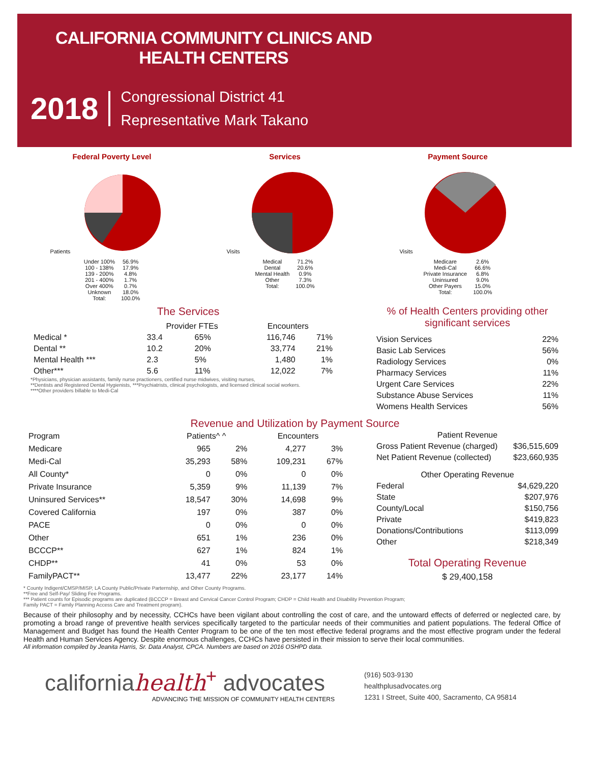CALIFORNIA COMMUNITY CLINICS AND HEALTH CENTERS
2018
Congressional District 41
Representative Mark Takano
Federal Poverty Level
Patients
| Under 100% | 56.9% |
| 100 - 138% | 17.9% |
| 139 - 200% | 4.8% |
| 201 - 400% | 1.7% |
| Over 400% | 0.7% |
| Unknown | 18.0% |
| Total: | 100.0% |
Services
Visits
| Medical | 71.2% |
| Dental | 20.6% |
| Mental Health | 0.9% |
| Other | 7.3% |
| Total: | 100.0% |
Payment Source
Visits
| Medicare | 2.6% |
| Medi-Cal | 66.6% |
| Private Insurance | 6.8% |
| Uninsured | 9.0% |
| Other Payers | 15.0% |
| Total: | 100.0% |
The Services
| | Provider FTEs | | Encounters | |
| --- | --- | --- | --- | --- |
| Medical * | 33.4 | 65% | 116,746 | 71% |
| Dental ** | 10.2 | 20% | 33,774 | 21% |
| Mental Health *** | 2.3 | 5% | 1,480 | 1% |
| Other*** | 5.6 | 11% | 12,022 | 7% |
*Physicians, physician assistants, family nurse practioners, certified nurse midwives, visiting nurses,
**Dentists and Registered Dental Hygienists, ***Psychiatrists, clinical psychologists, and licensed clinical social workers.
****Other providers billable to Medi-Cal
% of Health Centers providing other significant services
| Vision Services | 22% |
| Basic Lab Services | 56% |
| Radiology Services | 0% |
| Pharmacy Services | 11% |
| Urgent Care Services | 22% |
| Substance Abuse Services | 11% |
| Womens Health Services | 56% |
Revenue and Utilization by Payment Source
| Program | Patients^ ^ | | Encounters | |
| --- | --- | --- | --- | --- |
| Medicare | 965 | 2% | 4,277 | 3% |
| Medi-Cal | 35,293 | 58% | 109,231 | 67% |
| All County* | 0 | 0% | 0 | 0% |
| Private Insurance | 5,359 | 9% | 11,139 | 7% |
| Uninsured Services** | 18,547 | 30% | 14,698 | 9% |
| Covered California | 197 | 0% | 387 | 0% |
| PACE | 0 | 0% | 0 | 0% |
| Other | 651 | 1% | 236 | 0% |
| BCCCP** | 627 | 1% | 824 | 1% |
| CHDP** | 41 | 0% | 53 | 0% |
| FamilyPACT** | 13,477 | 22% | 23,177 | 14% |
| Patient Revenue | |
| --- | --- |
| Gross Patient Revenue (charged) | $36,515,609 |
| Net Patient Revenue (collected) | $23,660,935 |
| Other Operating Revenue | |
| Federal | $4,629,220 |
| State | $207,976 |
| County/Local | $150,756 |
| Private | $419,823 |
| Donations/Contributions | $113,099 |
| Other | $218,349 |
Total Operating Revenue
$ 29,400,158
* County Indigent/CMSP/MISP, LA County Public/Private Parternship, and Other County Programs.
**Free and Self-Pay/ Sliding Fee Programs.
*** Patient counts for Episodic programs are duplicated (BCCCP = Breast and Cervical Cancer Control Program; CHDP = Child Health and Disability Prevention Program;
Family PACT = Family Planning Access Care and Treatment program).
Because of their philosophy and by necessity, CCHCs have been vigilant about controlling the cost of care, and the untoward effects of deferred or neglected care, by promoting a broad range of preventive health services specifically targeted to the particular needs of their communities and patient populations. The federal Office of Management and Budget has found the Health Center Program to be one of the ten most effective federal programs and the most effective program under the federal Health and Human Services Agency. Despite enormous challenges, CCHCs have persisted in their mission to serve their local communities.
All information compiled by Jeanita Harris, Sr. Data Analyst, CPCA. Numbers are based on 2016 OSHPD data.
californiahealth<sup>+</sup> advocates
ADVANCING THE MISSION OF COMMUNITY HEALTH CENTERS
(916) 503-9130
healthplusadvocates.org
1231 I Street, Suite 400, Sacramento, CA 95814